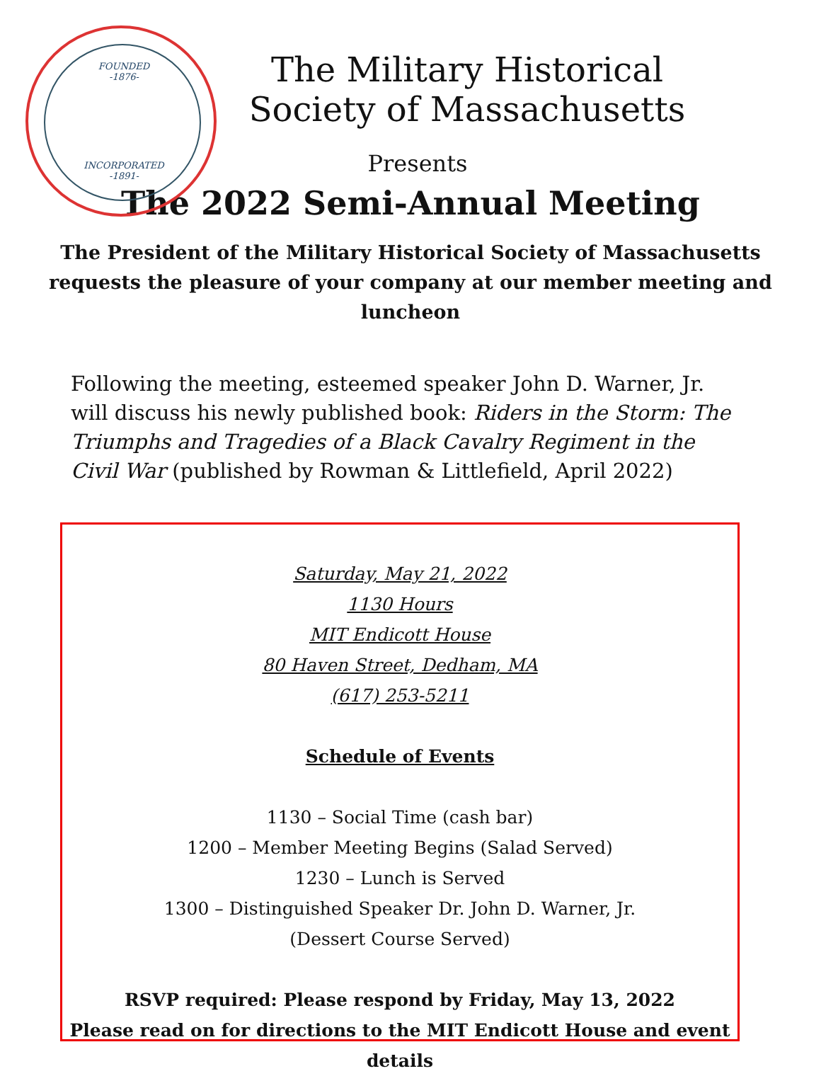FOUNDED
-1876-
INCORPORATED
-1891-
The Military Historical
Society of Massachusetts
Presents
The 2022 Semi-Annual Meeting
The President of the Military Historical Society of Massachusetts requests the pleasure of your company at our member meeting and luncheon
Following the meeting, esteemed speaker John D. Warner, Jr. will discuss his newly published book: Riders in the Storm: The Triumphs and Tragedies of a Black Cavalry Regiment in the Civil War (published by Rowman & Littlefield, April 2022)
Saturday, May 21, 2022
1130 Hours
MIT Endicott House
80 Haven Street, Dedham, MA
(617) 253-5211
Schedule of Events
1130 – Social Time (cash bar)
1200 – Member Meeting Begins (Salad Served)
1230 – Lunch is Served
1300 – Distinguished Speaker Dr. John D. Warner, Jr.
(Dessert Course Served)
RSVP required: Please respond by Friday, May 13, 2022
Please read on for directions to the MIT Endicott House and event details